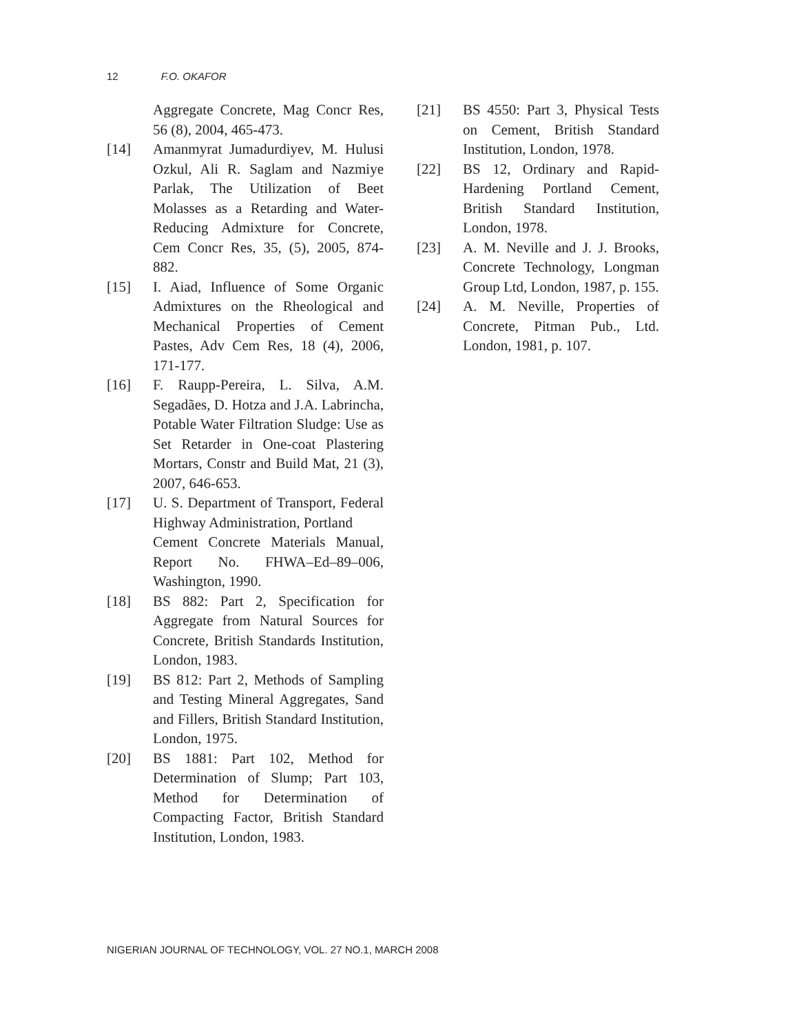12 F.O. OKAFOR
Aggregate Concrete, Mag Concr Res, 56 (8), 2004, 465-473.
[14] Amanmyrat Jumadurdiyev, M. Hulusi Ozkul, Ali R. Saglam and Nazmiye Parlak, The Utilization of Beet Molasses as a Retarding and Water-Reducing Admixture for Concrete, Cem Concr Res, 35, (5), 2005, 874-882.
[15] I. Aiad, Influence of Some Organic Admixtures on the Rheological and Mechanical Properties of Cement Pastes, Adv Cem Res, 18 (4), 2006, 171-177.
[16] F. Raupp-Pereira, L. Silva, A.M. Segadães, D. Hotza and J.A. Labrincha, Potable Water Filtration Sludge: Use as Set Retarder in One-coat Plastering Mortars, Constr and Build Mat, 21 (3), 2007, 646-653.
[17] U. S. Department of Transport, Federal Highway Administration, Portland
Cement Concrete Materials Manual, Report No. FHWA–Ed–89–006, Washington, 1990.
[18] BS 882: Part 2, Specification for Aggregate from Natural Sources for Concrete, British Standards Institution, London, 1983.
[19] BS 812: Part 2, Methods of Sampling and Testing Mineral Aggregates, Sand and Fillers, British Standard Institution, London, 1975.
[20] BS 1881: Part 102, Method for Determination of Slump; Part 103, Method for Determination of Compacting Factor, British Standard Institution, London, 1983.
[21] BS 4550: Part 3, Physical Tests on Cement, British Standard Institution, London, 1978.
[22] BS 12, Ordinary and Rapid-Hardening Portland Cement, British Standard Institution, London, 1978.
[23] A. M. Neville and J. J. Brooks, Concrete Technology, Longman Group Ltd, London, 1987, p. 155.
[24] A. M. Neville, Properties of Concrete, Pitman Pub., Ltd. London, 1981, p. 107.
NIGERIAN JOURNAL OF TECHNOLOGY, VOL. 27 NO.1, MARCH 2008